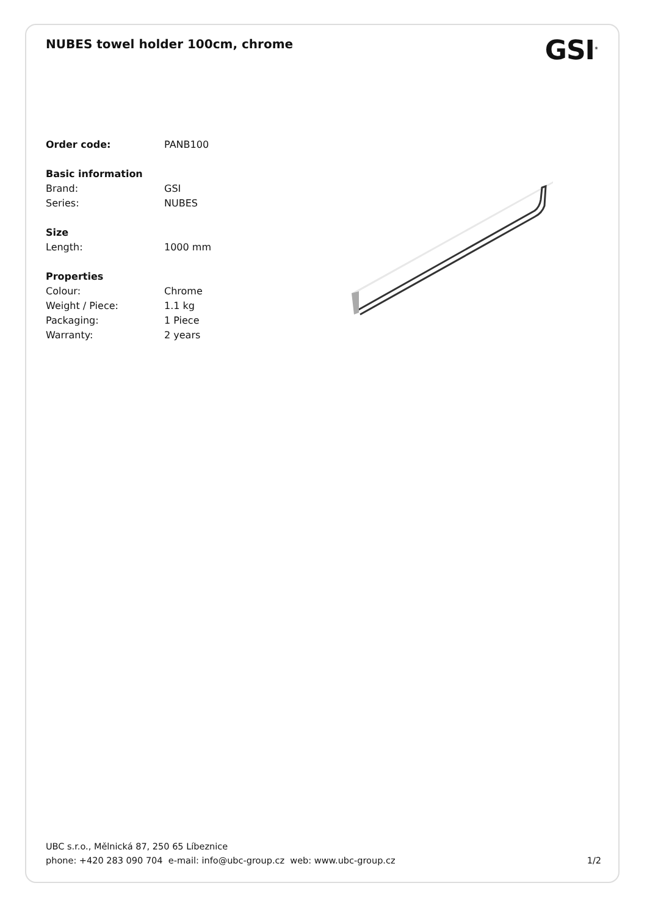NUBES towel holder 100cm, chrome
GSI<sup>®</sup>
| Order code: | PANB100 |
| Basic information | |
| Brand: | GSI |
| Series: | NUBES |
| Size | |
| Length: | 1000 mm |
| Properties | |
| Colour: | Chrome |
| Weight / Piece: | 1.1 kg |
| Packaging: | 1 Piece |
| Warranty: | 2 years |
UBC s.r.o., Mělnická 87, 250 65 Líbeznice
phone: +420 283 090 704 e-mail: info@ubc-group.cz web: www.ubc-group.cz 1/2